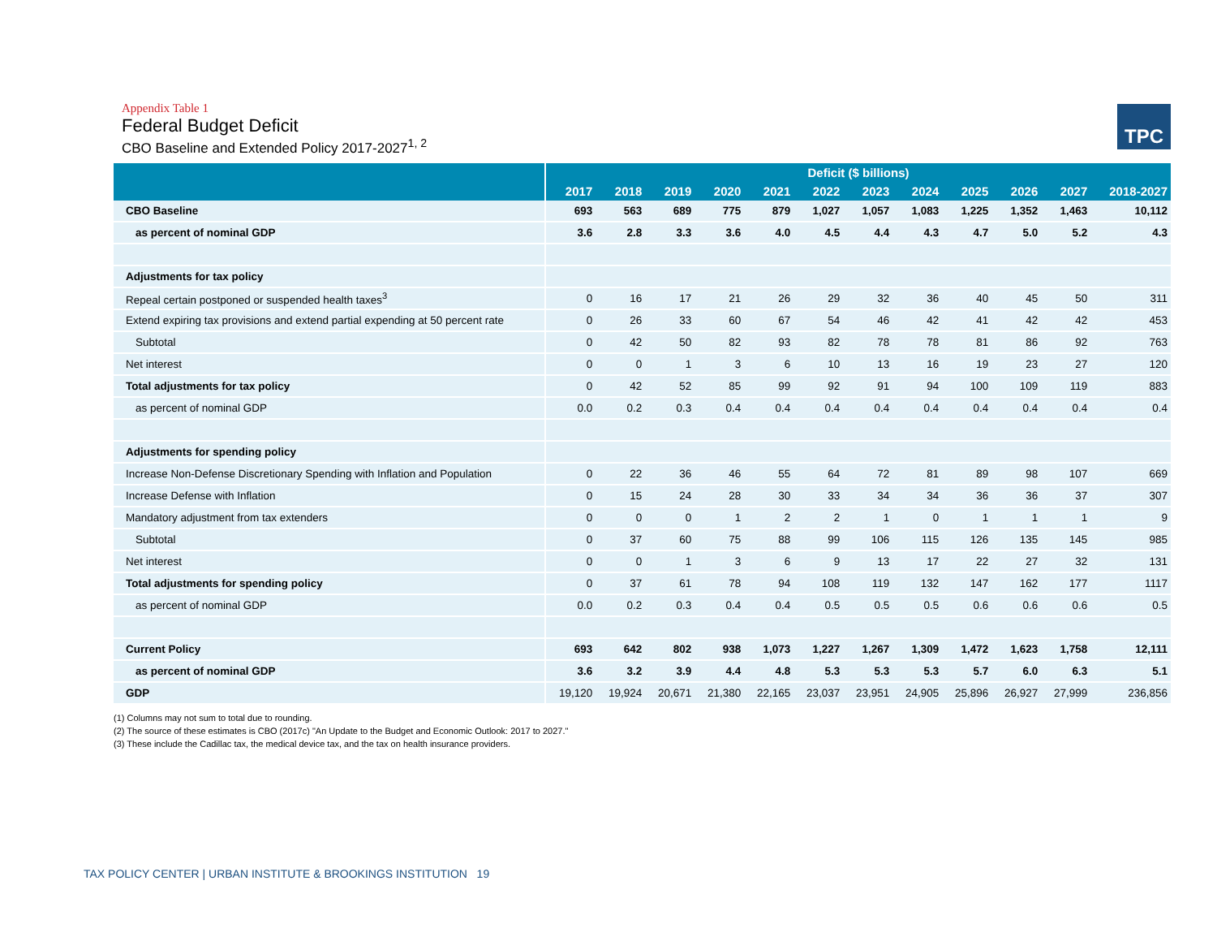TPC
Appendix Table 1
Federal Budget Deficit
CBO Baseline and Extended Policy 2017-2027<sup>1, 2</sup>
| | Deficit ($ billions) | | | | | | | | | | | |
| --- | --- | --- | --- | --- | --- | --- | --- | --- | --- | --- | --- | --- |
| | 2017 | 2018 | 2019 | 2020 | 2021 | 2022 | 2023 | 2024 | 2025 | 2026 | 2027 | 2018-2027 |
| CBO Baseline | 693 | 563 | 689 | 775 | 879 | 1,027 | 1,057 | 1,083 | 1,225 | 1,352 | 1,463 | 10,112 |
| as percent of nominal GDP | 3.6 | 2.8 | 3.3 | 3.6 | 4.0 | 4.5 | 4.4 | 4.3 | 4.7 | 5.0 | 5.2 | 4.3 |
| Adjustments for tax policy | | | | | | | | | | | | |
| Repeal certain postponed or suspended health taxes<sup>3</sup> | 0 | 16 | 17 | 21 | 26 | 29 | 32 | 36 | 40 | 45 | 50 | 311 |
| Extend expiring tax provisions and extend partial expending at 50 percent rate | 0 | 26 | 33 | 60 | 67 | 54 | 46 | 42 | 41 | 42 | 42 | 453 |
| Subtotal | 0 | 42 | 50 | 82 | 93 | 82 | 78 | 78 | 81 | 86 | 92 | 763 |
| Net interest | 0 | 0 | 1 | 3 | 6 | 10 | 13 | 16 | 19 | 23 | 27 | 120 |
| Total adjustments for tax policy | 0 | 42 | 52 | 85 | 99 | 92 | 91 | 94 | 100 | 109 | 119 | 883 |
| as percent of nominal GDP | 0.0 | 0.2 | 0.3 | 0.4 | 0.4 | 0.4 | 0.4 | 0.4 | 0.4 | 0.4 | 0.4 | 0.4 |
| Adjustments for spending policy | | | | | | | | | | | | |
| Increase Non-Defense Discretionary Spending with Inflation and Population | 0 | 22 | 36 | 46 | 55 | 64 | 72 | 81 | 89 | 98 | 107 | 669 |
| Increase Defense with Inflation | 0 | 15 | 24 | 28 | 30 | 33 | 34 | 34 | 36 | 36 | 37 | 307 |
| Mandatory adjustment from tax extenders | 0 | 0 | 0 | 1 | 2 | 2 | 1 | 0 | 1 | 1 | 1 | 9 |
| Subtotal | 0 | 37 | 60 | 75 | 88 | 99 | 106 | 115 | 126 | 135 | 145 | 985 |
| Net interest | 0 | 0 | 1 | 3 | 6 | 9 | 13 | 17 | 22 | 27 | 32 | 131 |
| Total adjustments for spending policy | 0 | 37 | 61 | 78 | 94 | 108 | 119 | 132 | 147 | 162 | 177 | 1117 |
| as percent of nominal GDP | 0.0 | 0.2 | 0.3 | 0.4 | 0.4 | 0.5 | 0.5 | 0.5 | 0.6 | 0.6 | 0.6 | 0.5 |
| Current Policy | 693 | 642 | 802 | 938 | 1,073 | 1,227 | 1,267 | 1,309 | 1,472 | 1,623 | 1,758 | 12,111 |
| as percent of nominal GDP | 3.6 | 3.2 | 3.9 | 4.4 | 4.8 | 5.3 | 5.3 | 5.3 | 5.7 | 6.0 | 6.3 | 5.1 |
| GDP | 19,120 | 19,924 | 20,671 | 21,380 | 22,165 | 23,037 | 23,951 | 24,905 | 25,896 | 26,927 | 27,999 | 236,856 |
(1) Columns may not sum to total due to rounding.
(2) The source of these estimates is CBO (2017c) "An Update to the Budget and Economic Outlook: 2017 to 2027."
(3) These include the Cadillac tax, the medical device tax, and the tax on health insurance providers.
TAX POLICY CENTER | URBAN INSTITUTE & BROOKINGS INSTITUTION 19